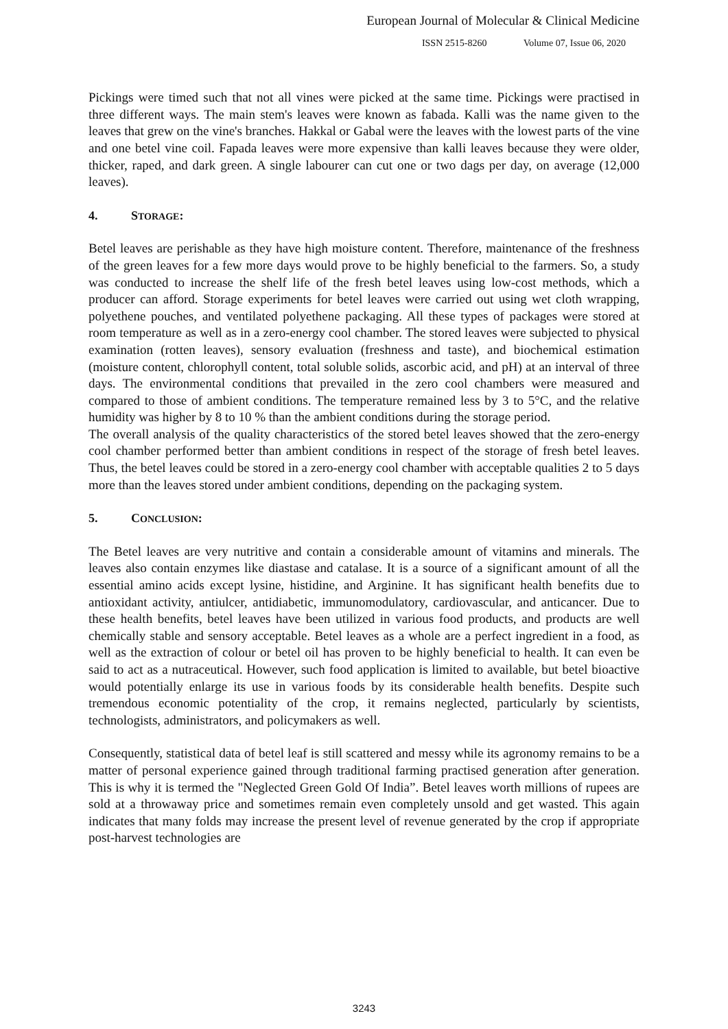European Journal of Molecular & Clinical Medicine
ISSN 2515-8260 Volume 07, Issue 06, 2020
Pickings were timed such that not all vines were picked at the same time. Pickings were practised in three different ways. The main stem's leaves were known as fabada. Kalli was the name given to the leaves that grew on the vine's branches. Hakkal or Gabal were the leaves with the lowest parts of the vine and one betel vine coil. Fapada leaves were more expensive than kalli leaves because they were older, thicker, raped, and dark green. A single labourer can cut one or two dags per day, on average (12,000 leaves).
4. STORAGE:
Betel leaves are perishable as they have high moisture content. Therefore, maintenance of the freshness of the green leaves for a few more days would prove to be highly beneficial to the farmers. So, a study was conducted to increase the shelf life of the fresh betel leaves using low-cost methods, which a producer can afford. Storage experiments for betel leaves were carried out using wet cloth wrapping, polyethene pouches, and ventilated polyethene packaging. All these types of packages were stored at room temperature as well as in a zero-energy cool chamber. The stored leaves were subjected to physical examination (rotten leaves), sensory evaluation (freshness and taste), and biochemical estimation (moisture content, chlorophyll content, total soluble solids, ascorbic acid, and pH) at an interval of three days. The environmental conditions that prevailed in the zero cool chambers were measured and compared to those of ambient conditions. The temperature remained less by 3 to 5°C, and the relative humidity was higher by 8 to 10 % than the ambient conditions during the storage period.
The overall analysis of the quality characteristics of the stored betel leaves showed that the zero-energy cool chamber performed better than ambient conditions in respect of the storage of fresh betel leaves. Thus, the betel leaves could be stored in a zero-energy cool chamber with acceptable qualities 2 to 5 days more than the leaves stored under ambient conditions, depending on the packaging system.
5. CONCLUSION:
The Betel leaves are very nutritive and contain a considerable amount of vitamins and minerals. The leaves also contain enzymes like diastase and catalase. It is a source of a significant amount of all the essential amino acids except lysine, histidine, and Arginine. It has significant health benefits due to antioxidant activity, antiulcer, antidiabetic, immunomodulatory, cardiovascular, and anticancer. Due to these health benefits, betel leaves have been utilized in various food products, and products are well chemically stable and sensory acceptable. Betel leaves as a whole are a perfect ingredient in a food, as well as the extraction of colour or betel oil has proven to be highly beneficial to health. It can even be said to act as a nutraceutical. However, such food application is limited to available, but betel bioactive would potentially enlarge its use in various foods by its considerable health benefits. Despite such tremendous economic potentiality of the crop, it remains neglected, particularly by scientists, technologists, administrators, and policymakers as well.
Consequently, statistical data of betel leaf is still scattered and messy while its agronomy remains to be a matter of personal experience gained through traditional farming practised generation after generation. This is why it is termed the "Neglected Green Gold Of India”. Betel leaves worth millions of rupees are sold at a throwaway price and sometimes remain even completely unsold and get wasted. This again indicates that many folds may increase the present level of revenue generated by the crop if appropriate post-harvest technologies are
3243